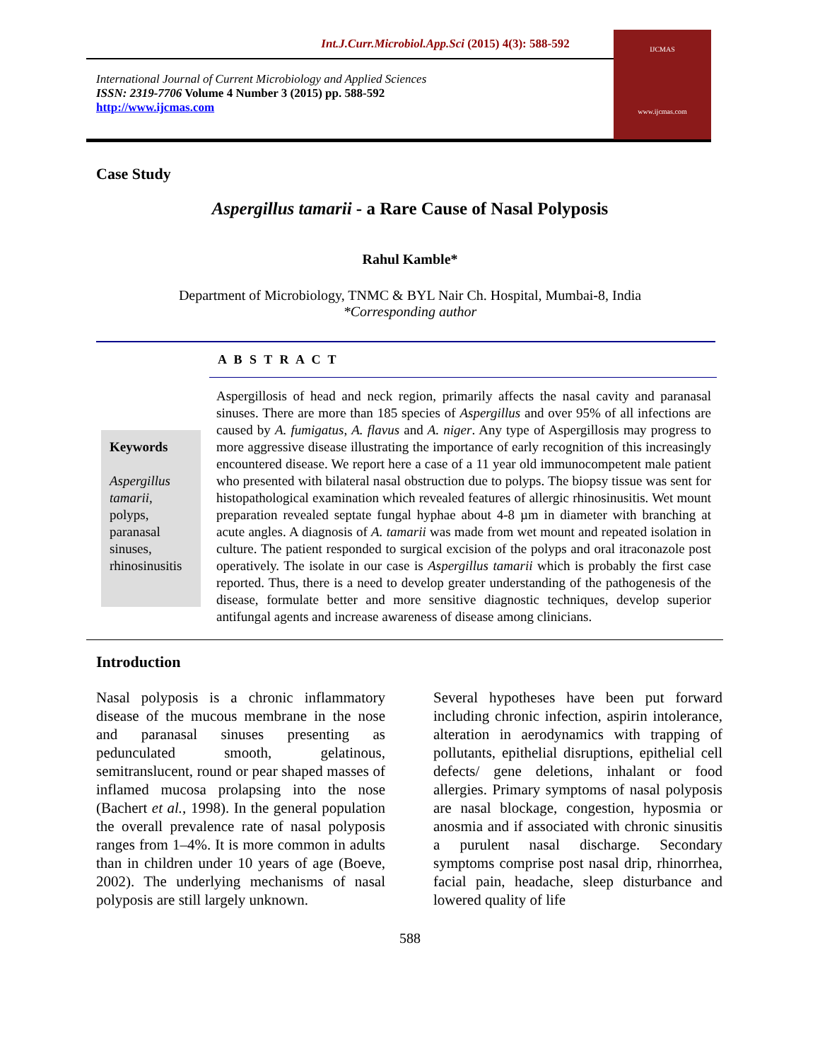Int.J.Curr.Microbiol.App.Sci (2015) 4(3): 588-592
International Journal of Current Microbiology and Applied Sciences
ISSN: 2319-7706 Volume 4 Number 3 (2015) pp. 588-592
http://www.ijcmas.com
IJCMAS
www.ijcmas.com
Case Study
Aspergillus tamarii - a Rare Cause of Nasal Polyposis
Rahul Kamble*
Department of Microbiology, TNMC & BYL Nair Ch. Hospital, Mumbai-8, India
*Corresponding author
A B S T R A C T
Keywords
Aspergillus tamarii, polyps, paranasal sinuses, rhinosinusitis
Aspergillosis of head and neck region, primarily affects the nasal cavity and paranasal sinuses. There are more than 185 species of Aspergillus and over 95% of all infections are caused by A. fumigatus, A. flavus and A. niger. Any type of Aspergillosis may progress to more aggressive disease illustrating the importance of early recognition of this increasingly encountered disease. We report here a case of a 11 year old immunocompetent male patient who presented with bilateral nasal obstruction due to polyps. The biopsy tissue was sent for histopathological examination which revealed features of allergic rhinosinusitis. Wet mount preparation revealed septate fungal hyphae about 4-8 µm in diameter with branching at acute angles. A diagnosis of A. tamarii was made from wet mount and repeated isolation in culture. The patient responded to surgical excision of the polyps and oral itraconazole post operatively. The isolate in our case is Aspergillus tamarii which is probably the first case reported. Thus, there is a need to develop greater understanding of the pathogenesis of the disease, formulate better and more sensitive diagnostic techniques, develop superior antifungal agents and increase awareness of disease among clinicians.
Introduction
Nasal polyposis is a chronic inflammatory disease of the mucous membrane in the nose and paranasal sinuses presenting as pedunculated smooth, gelatinous, semitranslucent, round or pear shaped masses of inflamed mucosa prolapsing into the nose (Bachert et al., 1998). In the general population the overall prevalence rate of nasal polyposis ranges from 1–4%. It is more common in adults than in children under 10 years of age (Boeve, 2002). The underlying mechanisms of nasal polyposis are still largely unknown.
Several hypotheses have been put forward including chronic infection, aspirin intolerance, alteration in aerodynamics with trapping of pollutants, epithelial disruptions, epithelial cell defects/ gene deletions, inhalant or food allergies. Primary symptoms of nasal polyposis are nasal blockage, congestion, hyposmia or anosmia and if associated with chronic sinusitis a purulent nasal discharge. Secondary symptoms comprise post nasal drip, rhinorrhea, facial pain, headache, sleep disturbance and lowered quality of life
588